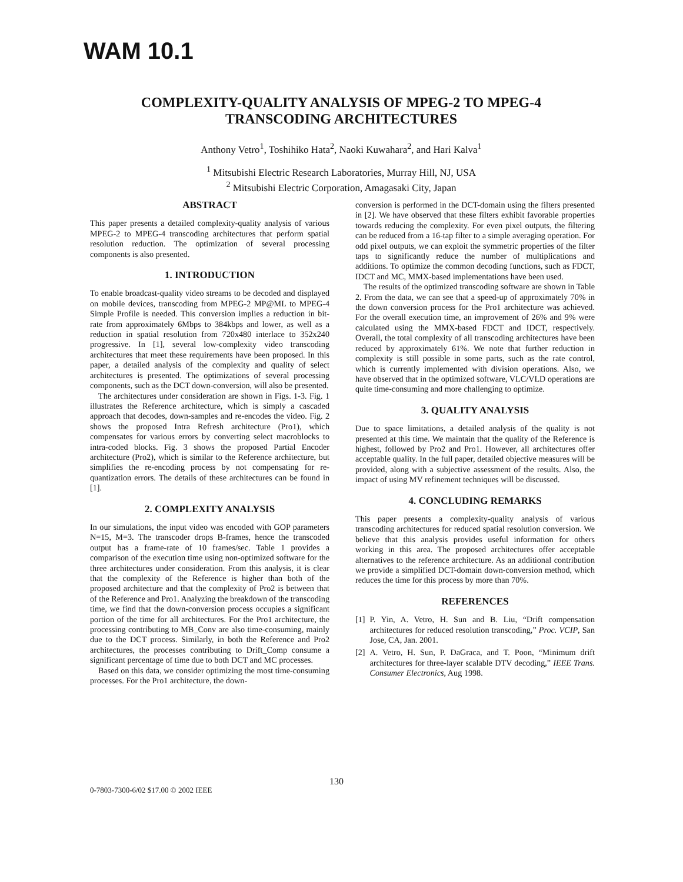WAM 10.1
COMPLEXITY-QUALITY ANALYSIS OF MPEG-2 TO MPEG-4
TRANSCODING ARCHITECTURES
Anthony Vetro<sup>1</sup>, Toshihiko Hata<sup>2</sup>, Naoki Kuwahara<sup>2</sup>, and Hari Kalva<sup>1</sup>
<sup>1</sup> Mitsubishi Electric Research Laboratories, Murray Hill, NJ, USA
<sup>2</sup> Mitsubishi Electric Corporation, Amagasaki City, Japan
ABSTRACT
This paper presents a detailed complexity-quality analysis of various MPEG-2 to MPEG-4 transcoding architectures that perform spatial resolution reduction. The optimization of several processing components is also presented.
1. INTRODUCTION
To enable broadcast-quality video streams to be decoded and displayed on mobile devices, transcoding from MPEG-2 MP@ML to MPEG-4 Simple Profile is needed. This conversion implies a reduction in bit-rate from approximately 6Mbps to 384kbps and lower, as well as a reduction in spatial resolution from 720x480 interlace to 352x240 progressive. In [1], several low-complexity video transcoding architectures that meet these requirements have been proposed. In this paper, a detailed analysis of the complexity and quality of select architectures is presented. The optimizations of several processing components, such as the DCT down-conversion, will also be presented.
The architectures under consideration are shown in Figs. 1-3. Fig. 1 illustrates the Reference architecture, which is simply a cascaded approach that decodes, down-samples and re-encodes the video. Fig. 2 shows the proposed Intra Refresh architecture (Pro1), which compensates for various errors by converting select macroblocks to intra-coded blocks. Fig. 3 shows the proposed Partial Encoder architecture (Pro2), which is similar to the Reference architecture, but simplifies the re-encoding process by not compensating for re-quantization errors. The details of these architectures can be found in [1].
2. COMPLEXITY ANALYSIS
In our simulations, the input video was encoded with GOP parameters N=15, M=3. The transcoder drops B-frames, hence the transcoded output has a frame-rate of 10 frames/sec. Table 1 provides a comparison of the execution time using non-optimized software for the three architectures under consideration. From this analysis, it is clear that the complexity of the Reference is higher than both of the proposed architecture and that the complexity of Pro2 is between that of the Reference and Pro1. Analyzing the breakdown of the transcoding time, we find that the down-conversion process occupies a significant portion of the time for all architectures. For the Pro1 architecture, the processing contributing to MB_Conv are also time-consuming, mainly due to the DCT process. Similarly, in both the Reference and Pro2 architectures, the processes contributing to Drift_Comp consume a significant percentage of time due to both DCT and MC processes.
Based on this data, we consider optimizing the most time-consuming processes. For the Pro1 architecture, the down-
conversion is performed in the DCT-domain using the filters presented in [2]. We have observed that these filters exhibit favorable properties towards reducing the complexity. For even pixel outputs, the filtering can be reduced from a 16-tap filter to a simple averaging operation. For odd pixel outputs, we can exploit the symmetric properties of the filter taps to significantly reduce the number of multiplications and additions. To optimize the common decoding functions, such as FDCT, IDCT and MC, MMX-based implementations have been used.
The results of the optimized transcoding software are shown in Table 2. From the data, we can see that a speed-up of approximately 70% in the down conversion process for the Pro1 architecture was achieved. For the overall execution time, an improvement of 26% and 9% were calculated using the MMX-based FDCT and IDCT, respectively. Overall, the total complexity of all transcoding architectures have been reduced by approximately 61%. We note that further reduction in complexity is still possible in some parts, such as the rate control, which is currently implemented with division operations. Also, we have observed that in the optimized software, VLC/VLD operations are quite time-consuming and more challenging to optimize.
3. QUALITY ANALYSIS
Due to space limitations, a detailed analysis of the quality is not presented at this time. We maintain that the quality of the Reference is highest, followed by Pro2 and Pro1. However, all architectures offer acceptable quality. In the full paper, detailed objective measures will be provided, along with a subjective assessment of the results. Also, the impact of using MV refinement techniques will be discussed.
4. CONCLUDING REMARKS
This paper presents a complexity-quality analysis of various transcoding architectures for reduced spatial resolution conversion. We believe that this analysis provides useful information for others working in this area. The proposed architectures offer acceptable alternatives to the reference architecture. As an additional contribution we provide a simplified DCT-domain down-conversion method, which reduces the time for this process by more than 70%.
REFERENCES
[1] P. Yin, A. Vetro, H. Sun and B. Liu, “Drift compensation architectures for reduced resolution transcoding,” Proc. VCIP, San Jose, CA, Jan. 2001.
[2] A. Vetro, H. Sun, P. DaGraca, and T. Poon, “Minimum drift architectures for three-layer scalable DTV decoding,” IEEE Trans. Consumer Electronics, Aug 1998.
130
0-7803-7300-6/02 $17.00 © 2002 IEEE